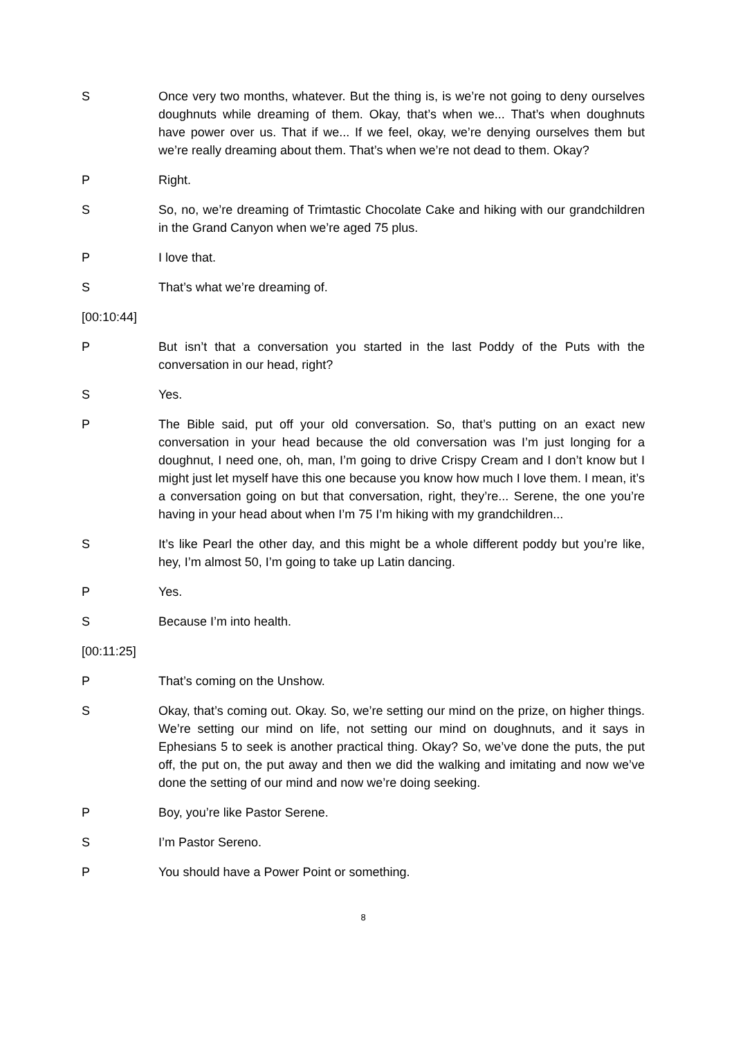S Once very two months, whatever. But the thing is, is we’re not going to deny ourselves doughnuts while dreaming of them. Okay, that’s when we... That’s when doughnuts have power over us. That if we... If we feel, okay, we’re denying ourselves them but we’re really dreaming about them. That’s when we’re not dead to them. Okay?
P Right.
S So, no, we’re dreaming of Trimtastic Chocolate Cake and hiking with our grandchildren in the Grand Canyon when we’re aged 75 plus.
P I love that.
S That’s what we’re dreaming of.
[00:10:44]
P But isn’t that a conversation you started in the last Poddy of the Puts with the conversation in our head, right?
S Yes.
P The Bible said, put off your old conversation. So, that’s putting on an exact new conversation in your head because the old conversation was I’m just longing for a doughnut, I need one, oh, man, I’m going to drive Crispy Cream and I don’t know but I might just let myself have this one because you know how much I love them. I mean, it’s a conversation going on but that conversation, right, they’re... Serene, the one you’re having in your head about when I’m 75 I’m hiking with my grandchildren...
S It’s like Pearl the other day, and this might be a whole different poddy but you’re like, hey, I’m almost 50, I’m going to take up Latin dancing.
P Yes.
S Because I’m into health.
[00:11:25]
P That’s coming on the Unshow.
S Okay, that’s coming out. Okay. So, we’re setting our mind on the prize, on higher things. We’re setting our mind on life, not setting our mind on doughnuts, and it says in Ephesians 5 to seek is another practical thing. Okay? So, we’ve done the puts, the put off, the put on, the put away and then we did the walking and imitating and now we’ve done the setting of our mind and now we’re doing seeking.
P Boy, you’re like Pastor Serene.
S I’m Pastor Sereno.
P You should have a Power Point or something.
8